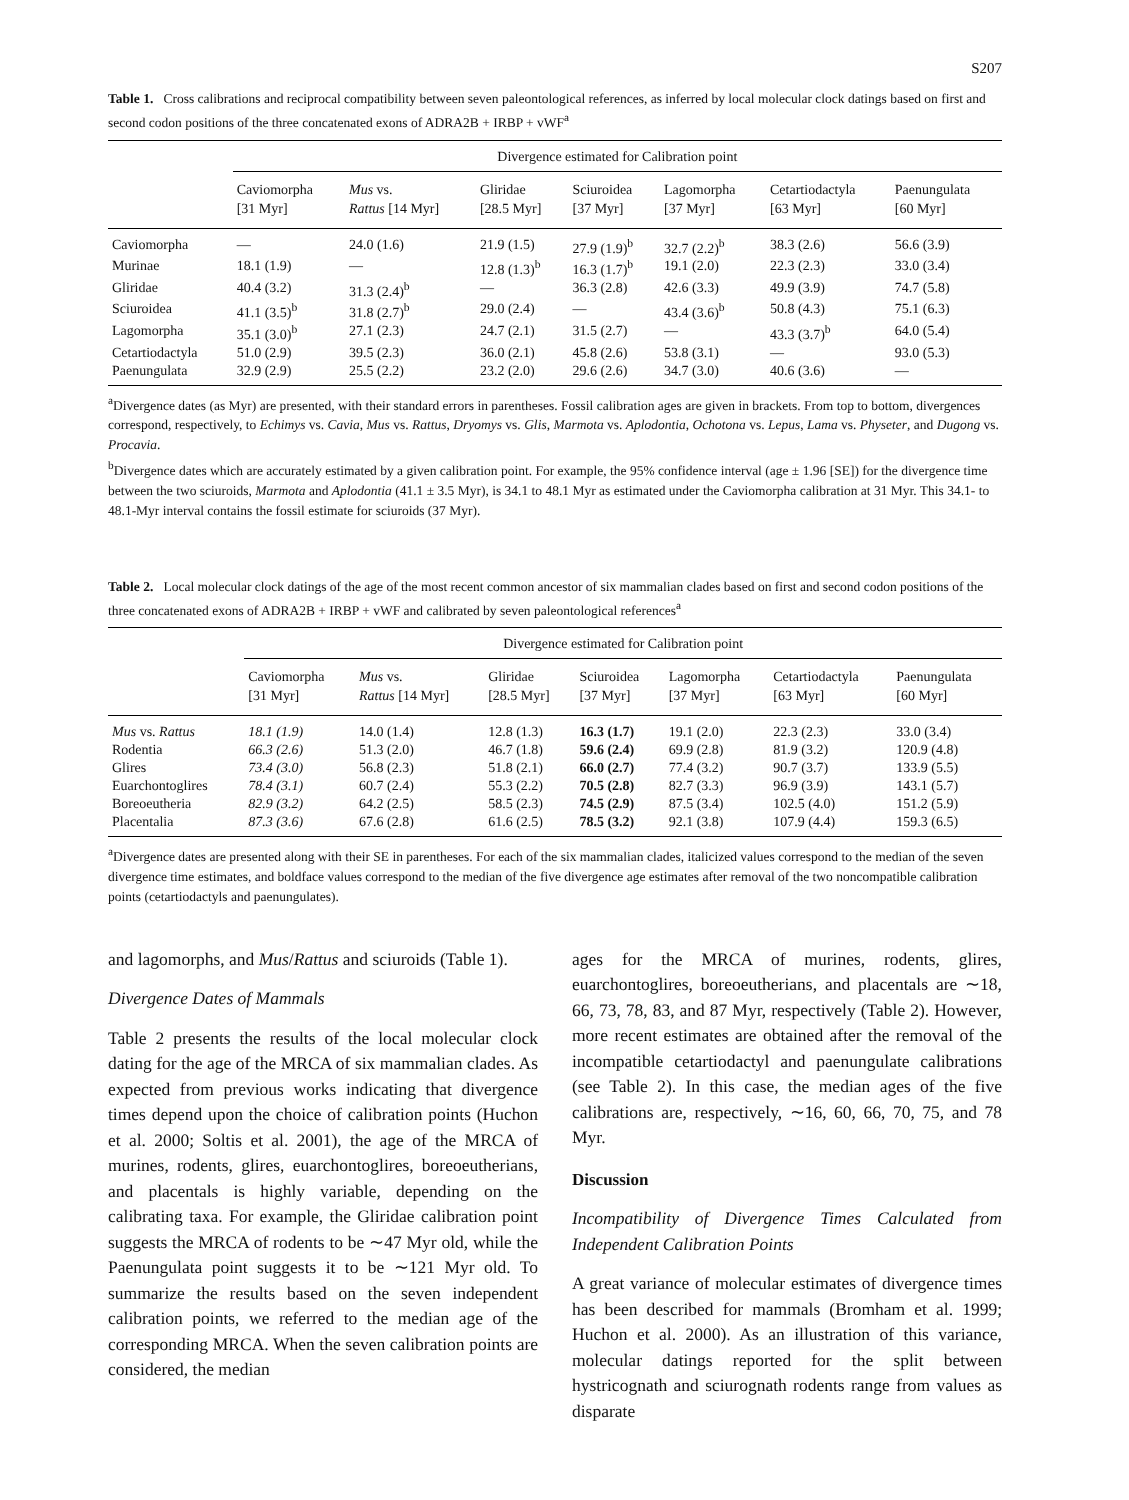S207
Table 1. Cross calibrations and reciprocal compatibility between seven paleontological references, as inferred by local molecular clock datings based on first and second codon positions of the three concatenated exons of ADRA2B + IRBP + vWF<sup>a</sup>
| | Divergence estimated for Calibration point | | | | | | |
| --- | --- | --- | --- | --- | --- | --- | --- |
| | Caviomorpha [31 Myr] | Mus vs. Rattus [14 Myr] | Gliridae [28.5 Myr] | Sciuroidea [37 Myr] | Lagomorpha [37 Myr] | Cetartiodactyla [63 Myr] | Paenungulata [60 Myr] |
| Caviomorpha | — | 24.0 (1.6) | 21.9 (1.5) | 27.9 (1.9)<sup>b</sup> | 32.7 (2.2)<sup>b</sup> | 38.3 (2.6) | 56.6 (3.9) |
| Murinae | 18.1 (1.9) | — | 12.8 (1.3)<sup>b</sup> | 16.3 (1.7)<sup>b</sup> | 19.1 (2.0) | 22.3 (2.3) | 33.0 (3.4) |
| Gliridae | 40.4 (3.2) | 31.3 (2.4)<sup>b</sup> | — | 36.3 (2.8) | 42.6 (3.3) | 49.9 (3.9) | 74.7 (5.8) |
| Sciuroidea | 41.1 (3.5)<sup>b</sup> | 31.8 (2.7)<sup>b</sup> | 29.0 (2.4) | — | 43.4 (3.6)<sup>b</sup> | 50.8 (4.3) | 75.1 (6.3) |
| Lagomorpha | 35.1 (3.0)<sup>b</sup> | 27.1 (2.3) | 24.7 (2.1) | 31.5 (2.7) | — | 43.3 (3.7)<sup>b</sup> | 64.0 (5.4) |
| Cetartiodactyla | 51.0 (2.9) | 39.5 (2.3) | 36.0 (2.1) | 45.8 (2.6) | 53.8 (3.1) | — | 93.0 (5.3) |
| Paenungulata | 32.9 (2.9) | 25.5 (2.2) | 23.2 (2.0) | 29.6 (2.6) | 34.7 (3.0) | 40.6 (3.6) | — |
<sup>a</sup> Divergence dates (as Myr) are presented, with their standard errors in parentheses. Fossil calibration ages are given in brackets. From top to bottom, divergences correspond, respectively, to Echimys vs. Cavia, Mus vs. Rattus, Dryomys vs. Glis, Marmota vs. Aplodontia, Ochotona vs. Lepus, Lama vs. Physeter, and Dugong vs. Procavia.
<sup>b</sup> Divergence dates which are accurately estimated by a given calibration point. For example, the 95% confidence interval (age ± 1.96 [SE]) for the divergence time between the two sciuroids, Marmota and Aplodontia (41.1 ± 3.5 Myr), is 34.1 to 48.1 Myr as estimated under the Caviomorpha calibration at 31 Myr. This 34.1- to 48.1-Myr interval contains the fossil estimate for sciuroids (37 Myr).
Table 2. Local molecular clock datings of the age of the most recent common ancestor of six mammalian clades based on first and second codon positions of the three concatenated exons of ADRA2B + IRBP + vWF and calibrated by seven paleontological references<sup>a</sup>
| | Divergence estimated for Calibration point | | | | | | |
| --- | --- | --- | --- | --- | --- | --- | --- |
| | Caviomorpha [31 Myr] | Mus vs. Rattus [14 Myr] | Gliridae [28.5 Myr] | Sciuroidea [37 Myr] | Lagomorpha [37 Myr] | Cetartiodactyla [63 Myr] | Paenungulata [60 Myr] |
| Mus vs. Rattus | 18.1 (1.9) | 14.0 (1.4) | 12.8 (1.3) | 16.3 (1.7) | 19.1 (2.0) | 22.3 (2.3) | 33.0 (3.4) |
| Rodentia | 66.3 (2.6) | 51.3 (2.0) | 46.7 (1.8) | 59.6 (2.4) | 69.9 (2.8) | 81.9 (3.2) | 120.9 (4.8) |
| Glires | 73.4 (3.0) | 56.8 (2.3) | 51.8 (2.1) | 66.0 (2.7) | 77.4 (3.2) | 90.7 (3.7) | 133.9 (5.5) |
| Euarchontoglires | 78.4 (3.1) | 60.7 (2.4) | 55.3 (2.2) | 70.5 (2.8) | 82.7 (3.3) | 96.9 (3.9) | 143.1 (5.7) |
| Boreoeutheria | 82.9 (3.2) | 64.2 (2.5) | 58.5 (2.3) | 74.5 (2.9) | 87.5 (3.4) | 102.5 (4.0) | 151.2 (5.9) |
| Placentalia | 87.3 (3.6) | 67.6 (2.8) | 61.6 (2.5) | 78.5 (3.2) | 92.1 (3.8) | 107.9 (4.4) | 159.3 (6.5) |
<sup>a</sup> Divergence dates are presented along with their SE in parentheses. For each of the six mammalian clades, italicized values correspond to the median of the seven divergence time estimates, and boldface values correspond to the median of the five divergence age estimates after removal of the two noncompatible calibration points (cetartiodactyls and paenungulates).
and lagomorphs, and Mus/Rattus and sciuroids (Table 1).
Divergence Dates of Mammals
Table 2 presents the results of the local molecular clock dating for the age of the MRCA of six mammalian clades. As expected from previous works indicating that divergence times depend upon the choice of calibration points (Huchon et al. 2000; Soltis et al. 2001), the age of the MRCA of murines, rodents, glires, euarchontoglires, boreoeutherians, and placentals is highly variable, depending on the calibrating taxa. For example, the Gliridae calibration point suggests the MRCA of rodents to be ∼47 Myr old, while the Paenungulata point suggests it to be ∼121 Myr old. To summarize the results based on the seven independent calibration points, we referred to the median age of the corresponding MRCA. When the seven calibration points are considered, the median
ages for the MRCA of murines, rodents, glires, euarchontoglires, boreoeutherians, and placentals are ∼18, 66, 73, 78, 83, and 87 Myr, respectively (Table 2). However, more recent estimates are obtained after the removal of the incompatible cetartiodactyl and paenungulate calibrations (see Table 2). In this case, the median ages of the five calibrations are, respectively, ∼16, 60, 66, 70, 75, and 78 Myr.
Discussion
Incompatibility of Divergence Times Calculated from Independent Calibration Points
A great variance of molecular estimates of divergence times has been described for mammals (Bromham et al. 1999; Huchon et al. 2000). As an illustration of this variance, molecular datings reported for the split between hystricognath and sciurognath rodents range from values as disparate